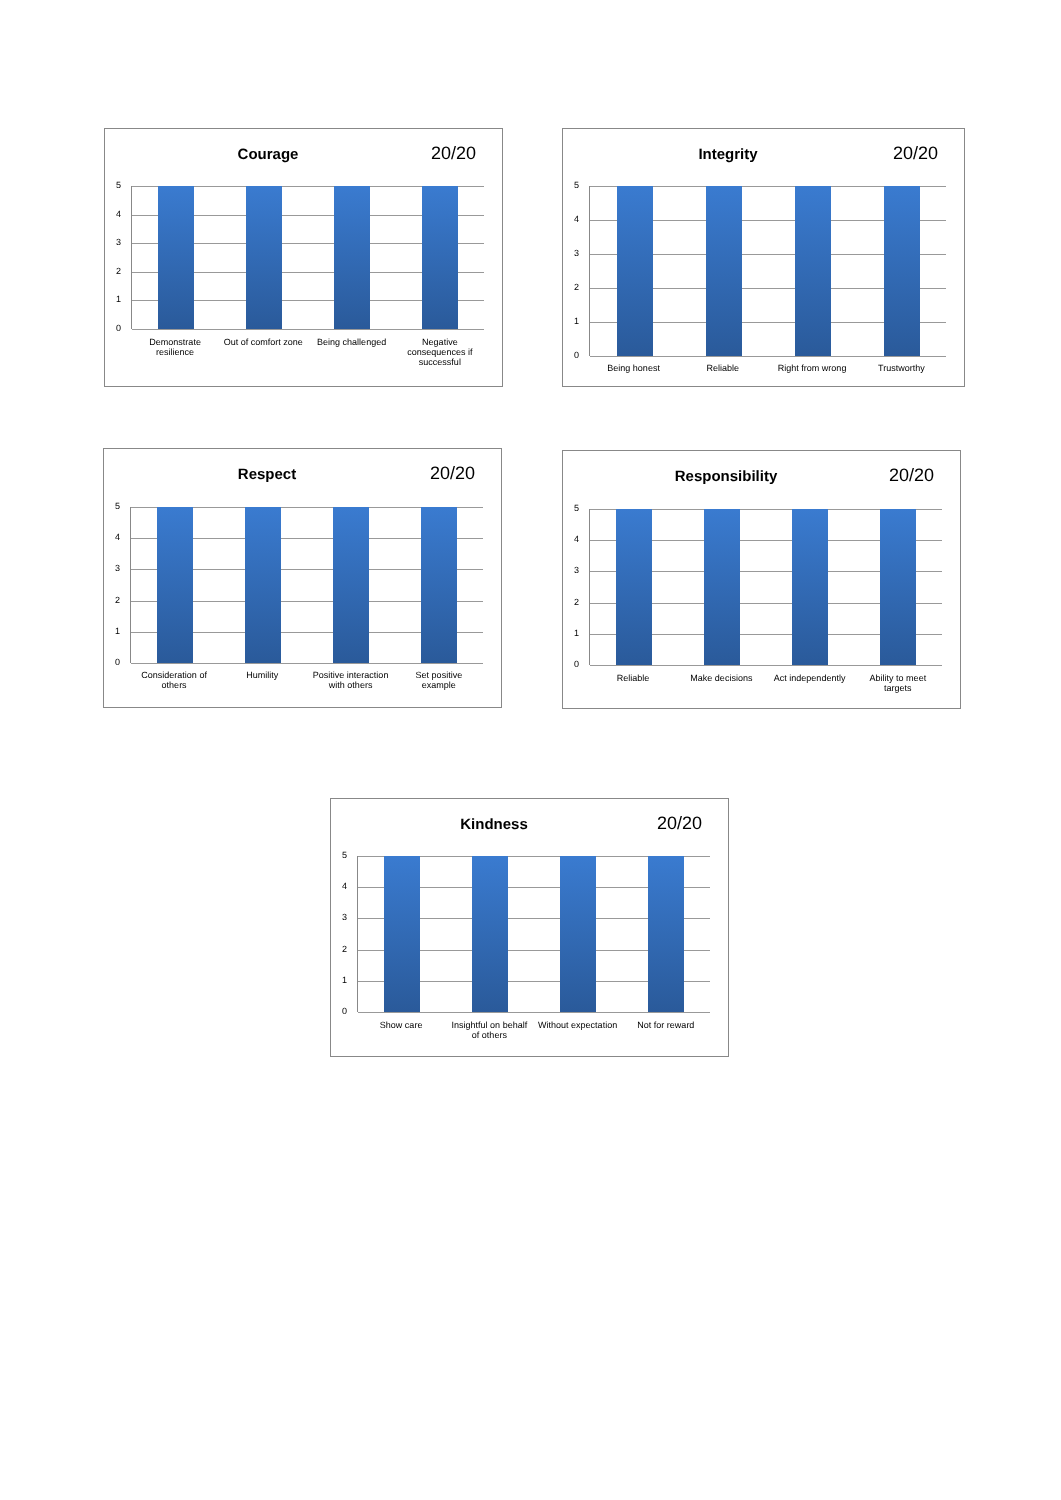Courage
20/20
5
4
3
2
1
0
Demonstrate resilience Out of comfort zone Being challenged Negative consequences if successful
Integrity
20/20
5
4
3
2
1
0
Being honest Reliable Right from wrong Trustworthy
Respect
20/20
5
4
3
2
1
0
Consideration of others Humility Positive interaction with others
Set positive example
Responsibility
20/20
5
4
3
2
1
0
Reliable Make decisions Act independently Ability to meet targets
Kindness
20/20
5
4
3
2
1
0
Show care Insightful on behalf of others Without expectation Not for reward